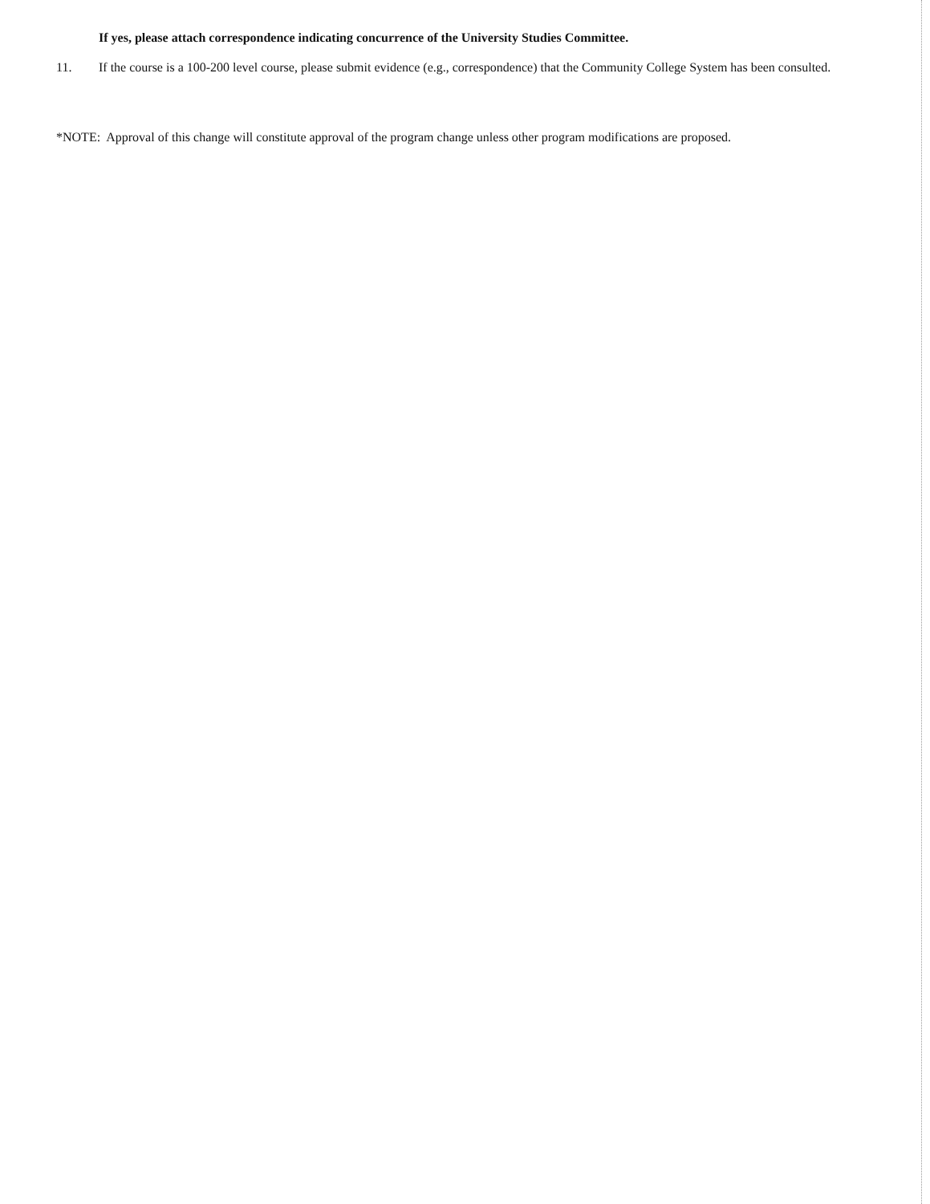If yes, please attach correspondence indicating concurrence of the University Studies Committee.
11. If the course is a 100-200 level course, please submit evidence (e.g., correspondence) that the Community College System has been consulted.
*NOTE: Approval of this change will constitute approval of the program change unless other program modifications are proposed.